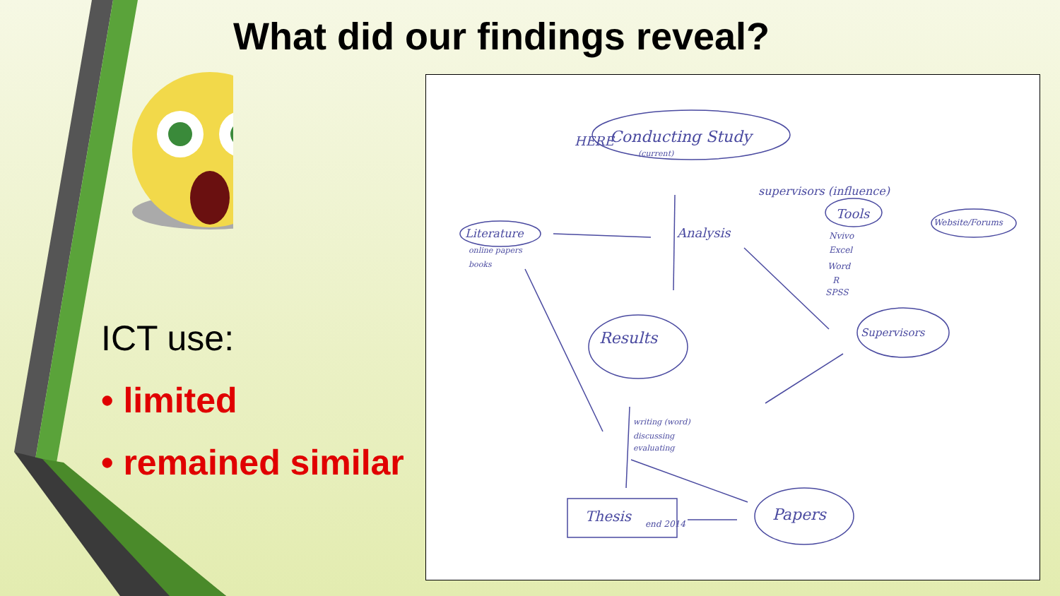What did our findings reveal?
ICT use:
• limited
• remained similar
Conducting Study
(current)
HERE
supervisors (influence)
Literature
online papers
books
Analysis
Tools
Website/Forums
Nvivo
Excel
Word
R
SPSS
Supervisors
Results
writing (word)
discussing
evaluating
Thesis
end 2014
Papers